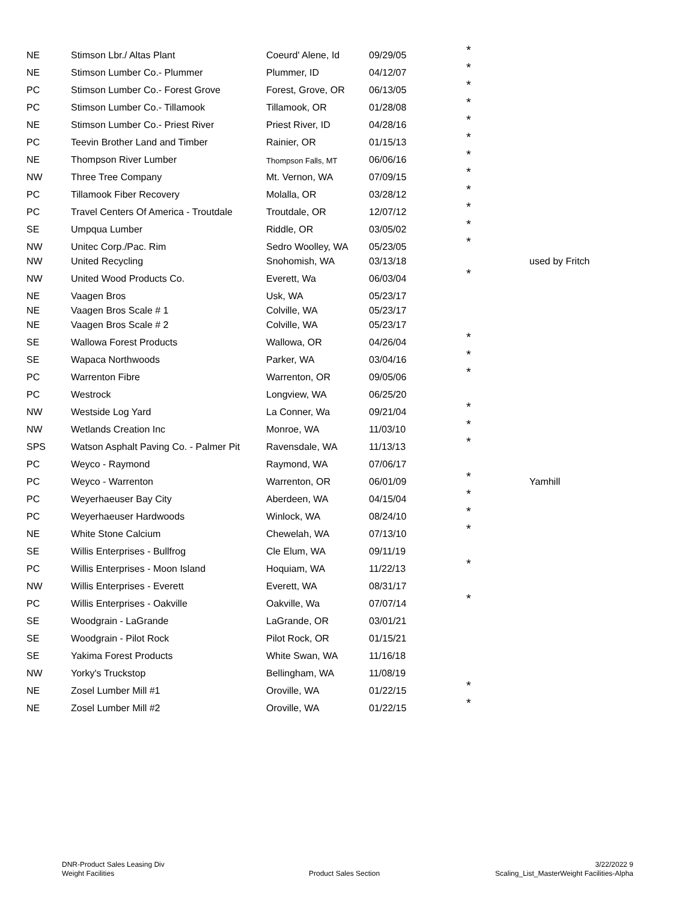| NE | Stimson Lbr./ Altas Plant | Coeurd' Alene, Id | 09/29/05 | * | |
| NE | Stimson Lumber Co.- Plummer | Plummer, ID | 04/12/07 | * | |
| PC | Stimson Lumber Co.- Forest Grove | Forest, Grove, OR | 06/13/05 | * | |
| PC | Stimson Lumber Co.- Tillamook | Tillamook, OR | 01/28/08 | * | |
| NE | Stimson Lumber Co.- Priest River | Priest River, ID | 04/28/16 | * | |
| PC | Teevin Brother Land and Timber | Rainier, OR | 01/15/13 | * | |
| NE | Thompson River Lumber | Thompson Falls, MT | 06/06/16 | * | |
| NW | Three Tree Company | Mt. Vernon, WA | 07/09/15 | * | |
| PC | Tillamook Fiber Recovery | Molalla, OR | 03/28/12 | * | |
| PC | Travel Centers Of America - Troutdale | Troutdale, OR | 12/07/12 | * | |
| SE | Umpqua Lumber | Riddle, OR | 03/05/02 | * | |
| NW | Unitec Corp./Pac. Rim | Sedro Woolley, WA | 05/23/05 | * | |
| NW | United Recycling | Snohomish, WA | 03/13/18 | | used by Fritch |
| NW | United Wood Products Co. | Everett, Wa | 06/03/04 | * | |
| NE | Vaagen Bros | Usk, WA | 05/23/17 | | |
| NE | Vaagen Bros Scale # 1 | Colville, WA | 05/23/17 | | |
| NE | Vaagen Bros Scale # 2 | Colville, WA | 05/23/17 | | |
| SE | Wallowa Forest Products | Wallowa, OR | 04/26/04 | * | |
| SE | Wapaca Northwoods | Parker, WA | 03/04/16 | * | |
| PC | Warrenton Fibre | Warrenton, OR | 09/05/06 | * | |
| PC | Westrock | Longview, WA | 06/25/20 | | |
| NW | Westside Log Yard | La Conner, Wa | 09/21/04 | * | |
| NW | Wetlands Creation Inc | Monroe, WA | 11/03/10 | * | |
| SPS | Watson Asphalt Paving Co. - Palmer Pit | Ravensdale, WA | 11/13/13 | * | |
| PC | Weyco - Raymond | Raymond, WA | 07/06/17 | | |
| PC | Weyco - Warrenton | Warrenton, OR | 06/01/09 | * | Yamhill |
| PC | Weyerhaeuser Bay City | Aberdeen, WA | 04/15/04 | * | |
| PC | Weyerhaeuser Hardwoods | Winlock, WA | 08/24/10 | * | |
| NE | White Stone Calcium | Chewelah, WA | 07/13/10 | * | |
| SE | Willis Enterprises - Bullfrog | Cle Elum, WA | 09/11/19 | | |
| PC | Willis Enterprises - Moon Island | Hoquiam, WA | 11/22/13 | * | |
| NW | Willis Enterprises - Everett | Everett, WA | 08/31/17 | | |
| PC | Willis Enterprises - Oakville | Oakville, Wa | 07/07/14 | * | |
| SE | Woodgrain - LaGrande | LaGrande, OR | 03/01/21 | | |
| SE | Woodgrain - Pilot Rock | Pilot Rock, OR | 01/15/21 | | |
| SE | Yakima Forest Products | White Swan, WA | 11/16/18 | | |
| NW | Yorky's Truckstop | Bellingham, WA | 11/08/19 | | |
| NE | Zosel Lumber Mill #1 | Oroville, WA | 01/22/15 | * | |
| NE | Zosel Lumber Mill #2 | Oroville, WA | 01/22/15 | * | |
DNR-Product Sales Leasing Div
Weight Facilities
Product Sales Section
3/22/2022 9
Scaling_List_MasterWeight Facilities-Alpha